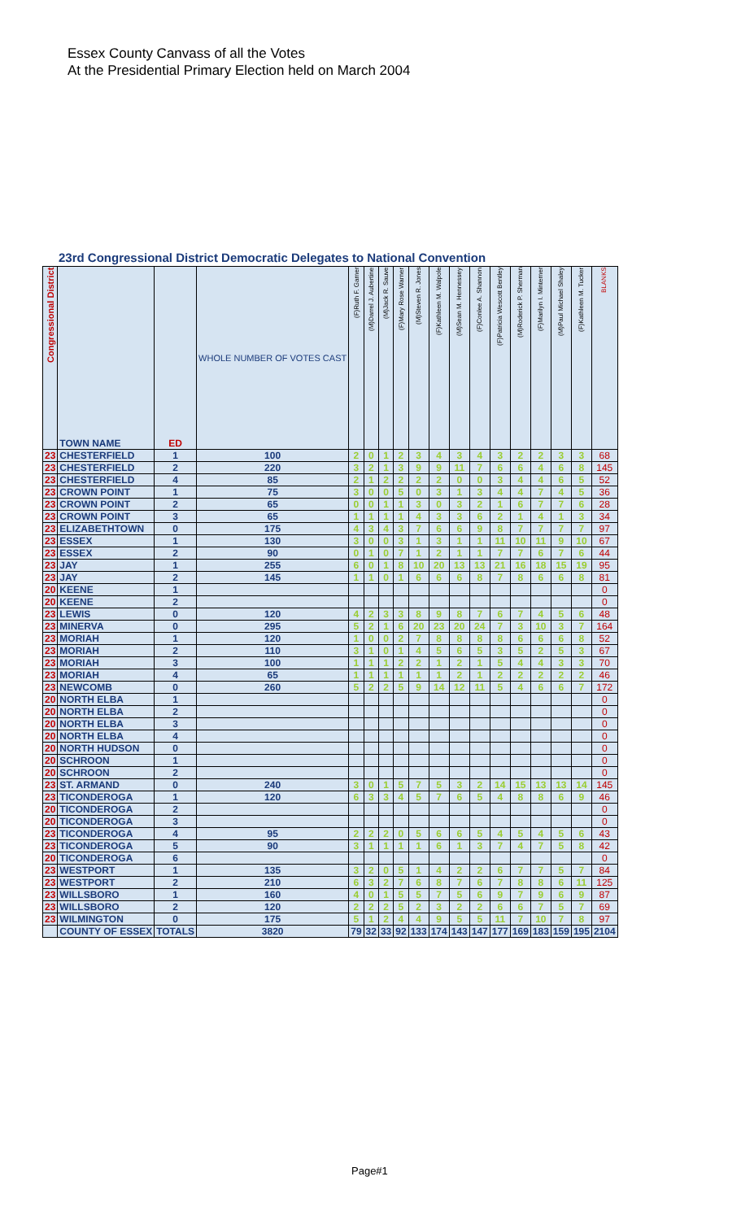Essex County Canvass of all the Votes
At the Presidential Primary Election held on March 2004
23rd Congressional District Democratic Delegates to National Convention
| Congressional District | TOWN NAME | ED | WHOLE NUMBER OF VOTES CAST | (F)Ruth F. Garner | (M)Darrel J. Aubertine | (M)Jack R. Sauve | (F)Mary Rose Warner | (M)Steven R. Jones | (F)Kathleen M. Walpole | (M)Sean M. Hennessey | (F)Conlee A. Shannon | (F)Patricia Wescott Bentley | (M)Roderick P. Sherman | (F)Marilyn I. Minterner | (M)Paul Michael Shaley | (F)Kathleen M. Tucker | BLANKS |
| --- | --- | --- | --- | --- | --- | --- | --- | --- | --- | --- | --- | --- | --- | --- | --- | --- | --- |
| 23 | CHESTERFIELD | 1 | 100 | 2 | 0 | 1 | 2 | 3 | 4 | 3 | 4 | 3 | 2 | 2 | 3 | 3 | 68 |
| 23 | CHESTERFIELD | 2 | 220 | 3 | 2 | 1 | 3 | 9 | 9 | 11 | 7 | 6 | 6 | 4 | 6 | 8 | 145 |
| 23 | CHESTERFIELD | 4 | 85 | 2 | 1 | 2 | 2 | 2 | 2 | 0 | 0 | 3 | 4 | 4 | 6 | 5 | 52 |
| 23 | CROWN POINT | 1 | 75 | 3 | 0 | 0 | 5 | 0 | 3 | 1 | 3 | 4 | 4 | 7 | 4 | 5 | 36 |
| 23 | CROWN POINT | 2 | 65 | 0 | 0 | 1 | 1 | 3 | 0 | 3 | 2 | 1 | 6 | 7 | 7 | 6 | 28 |
| 23 | CROWN POINT | 3 | 65 | 1 | 1 | 1 | 1 | 4 | 3 | 3 | 6 | 2 | 1 | 4 | 1 | 3 | 34 |
| 23 | ELIZABETHTOWN | 0 | 175 | 4 | 3 | 4 | 3 | 7 | 6 | 6 | 9 | 8 | 7 | 7 | 7 | 7 | 97 |
| 23 | ESSEX | 1 | 130 | 3 | 0 | 0 | 3 | 1 | 3 | 1 | 1 | 11 | 10 | 11 | 9 | 10 | 67 |
| 23 | ESSEX | 2 | 90 | 0 | 1 | 0 | 7 | 1 | 2 | 1 | 1 | 7 | 7 | 6 | 7 | 6 | 44 |
| 23 | JAY | 1 | 255 | 6 | 0 | 1 | 8 | 10 | 20 | 13 | 13 | 21 | 16 | 18 | 15 | 19 | 95 |
| 23 | JAY | 2 | 145 | 1 | 1 | 0 | 1 | 6 | 6 | 6 | 8 | 7 | 8 | 6 | 6 | 8 | 81 |
| 20 | KEENE | 1 | | | | | | | | | | | | | | | 0 |
| 20 | KEENE | 2 | | | | | | | | | | | | | | | 0 |
| 23 | LEWIS | 0 | 120 | 4 | 2 | 3 | 3 | 8 | 9 | 8 | 7 | 6 | 7 | 4 | 5 | 6 | 48 |
| 23 | MINERVA | 0 | 295 | 5 | 2 | 1 | 6 | 20 | 23 | 20 | 24 | 7 | 3 | 10 | 3 | 7 | 164 |
| 23 | MORIAH | 1 | 120 | 1 | 0 | 0 | 2 | 7 | 8 | 8 | 8 | 8 | 6 | 6 | 6 | 8 | 52 |
| 23 | MORIAH | 2 | 110 | 3 | 1 | 0 | 1 | 4 | 5 | 6 | 5 | 3 | 5 | 2 | 5 | 3 | 67 |
| 23 | MORIAH | 3 | 100 | 1 | 1 | 1 | 2 | 2 | 1 | 2 | 1 | 5 | 4 | 4 | 3 | 3 | 70 |
| 23 | MORIAH | 4 | 65 | 1 | 1 | 1 | 1 | 1 | 1 | 2 | 1 | 2 | 2 | 2 | 2 | 2 | 46 |
| 23 | NEWCOMB | 0 | 260 | 5 | 2 | 2 | 5 | 9 | 14 | 12 | 11 | 5 | 4 | 6 | 6 | 7 | 172 |
| 20 | NORTH ELBA | 1 | | | | | | | | | | | | | | | 0 |
| 20 | NORTH ELBA | 2 | | | | | | | | | | | | | | | 0 |
| 20 | NORTH ELBA | 3 | | | | | | | | | | | | | | | 0 |
| 20 | NORTH ELBA | 4 | | | | | | | | | | | | | | | 0 |
| 20 | NORTH HUDSON | 0 | | | | | | | | | | | | | | | 0 |
| 20 | SCHROON | 1 | | | | | | | | | | | | | | | 0 |
| 20 | SCHROON | 2 | | | | | | | | | | | | | | | 0 |
| 23 | ST. ARMAND | 0 | 240 | 3 | 0 | 1 | 5 | 7 | 5 | 3 | 2 | 14 | 15 | 13 | 13 | 14 | 145 |
| 23 | TICONDEROGA | 1 | 120 | 6 | 3 | 3 | 4 | 5 | 7 | 6 | 5 | 4 | 8 | 8 | 6 | 9 | 46 |
| 20 | TICONDEROGA | 2 | | | | | | | | | | | | | | | 0 |
| 20 | TICONDEROGA | 3 | | | | | | | | | | | | | | | 0 |
| 23 | TICONDEROGA | 4 | 95 | 2 | 2 | 2 | 0 | 5 | 6 | 6 | 5 | 4 | 5 | 4 | 5 | 6 | 43 |
| 23 | TICONDEROGA | 5 | 90 | 3 | 1 | 1 | 1 | 1 | 6 | 1 | 3 | 7 | 4 | 7 | 5 | 8 | 42 |
| 20 | TICONDEROGA | 6 | | | | | | | | | | | | | | | 0 |
| 23 | WESTPORT | 1 | 135 | 3 | 2 | 0 | 5 | 1 | 4 | 2 | 2 | 6 | 7 | 7 | 5 | 7 | 84 |
| 23 | WESTPORT | 2 | 210 | 6 | 3 | 2 | 7 | 6 | 8 | 7 | 6 | 7 | 8 | 8 | 6 | 11 | 125 |
| 23 | WILLSBORO | 1 | 160 | 4 | 0 | 1 | 5 | 5 | 7 | 5 | 6 | 9 | 7 | 9 | 6 | 9 | 87 |
| 23 | WILLSBORO | 2 | 120 | 2 | 2 | 2 | 5 | 2 | 3 | 2 | 2 | 6 | 6 | 7 | 5 | 7 | 69 |
| 23 | WILMINGTON | 0 | 175 | 5 | 1 | 2 | 4 | 4 | 9 | 5 | 5 | 11 | 7 | 10 | 7 | 8 | 97 |
| | COUNTY OF ESSEX | TOTALS | 3820 | 79 | 32 | 33 | 92 | 133 | 174 | 143 | 147 | 177 | 169 | 183 | 159 | 195 | 2104 |
Page#1